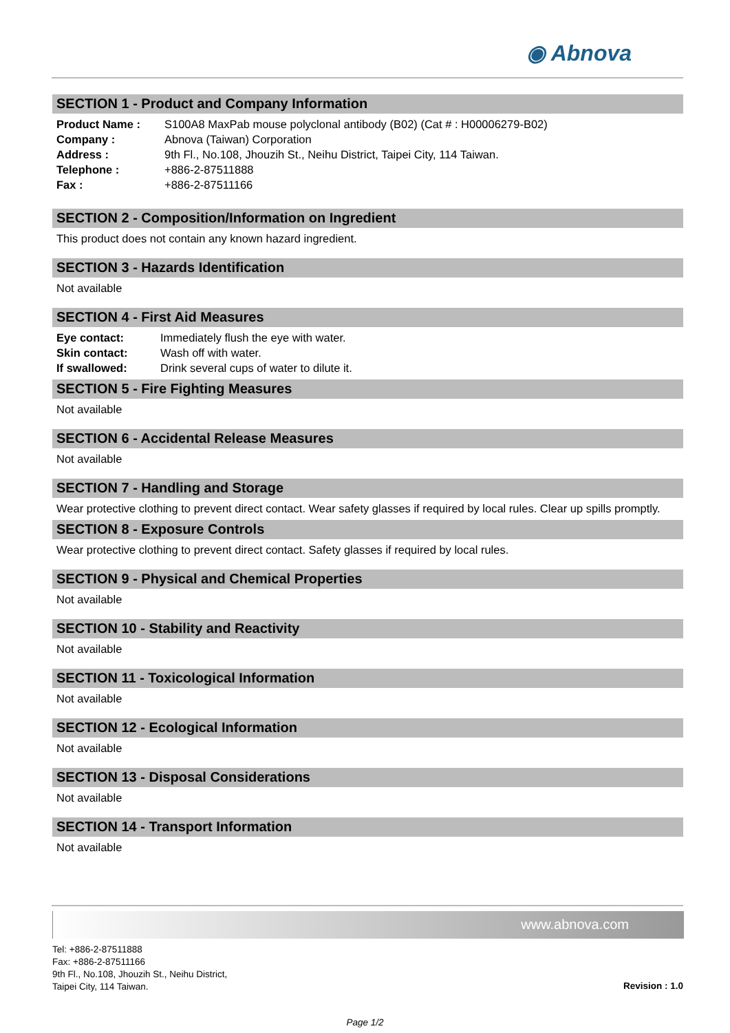◉ Abnova
SECTION 1 - Product and Company Information
| Product Name : | S100A8 MaxPab mouse polyclonal antibody (B02) (Cat # : H00006279-B02) |
| Company : | Abnova (Taiwan) Corporation |
| Address : | 9th Fl., No.108, Jhouzih St., Neihu District, Taipei City, 114 Taiwan. |
| Telephone : | +886-2-87511888 |
| Fax : | +886-2-87511166 |
SECTION 2 - Composition/Information on Ingredient
This product does not contain any known hazard ingredient.
SECTION 3 - Hazards Identification
Not available
SECTION 4 - First Aid Measures
| Eye contact: | Immediately flush the eye with water. |
| Skin contact: | Wash off with water. |
| If swallowed: | Drink several cups of water to dilute it. |
SECTION 5 - Fire Fighting Measures
Not available
SECTION 6 - Accidental Release Measures
Not available
SECTION 7 - Handling and Storage
Wear protective clothing to prevent direct contact. Wear safety glasses if required by local rules. Clear up spills promptly.
SECTION 8 - Exposure Controls
Wear protective clothing to prevent direct contact. Safety glasses if required by local rules.
SECTION 9 - Physical and Chemical Properties
Not available
SECTION 10 - Stability and Reactivity
Not available
SECTION 11 - Toxicological Information
Not available
SECTION 12 - Ecological Information
Not available
SECTION 13 - Disposal Considerations
Not available
SECTION 14 - Transport Information
Not available
www.abnova.com
Tel: +886-2-87511888
Fax: +886-2-87511166
9th Fl., No.108, Jhouzih St., Neihu District,
Taipei City, 114 Taiwan.
Revision : 1.0
Page 1/2